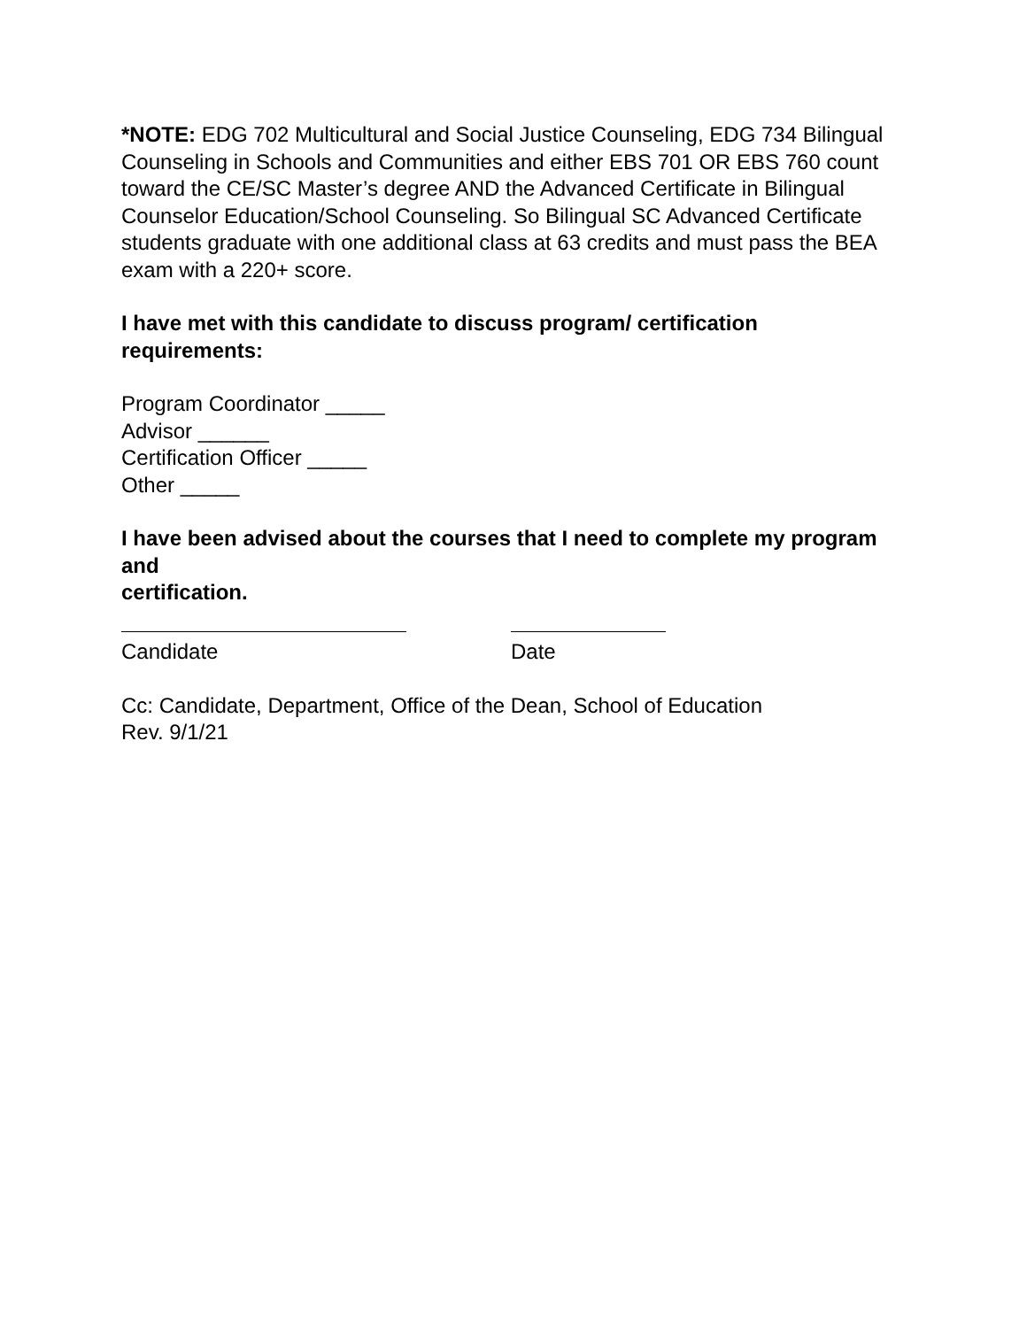*NOTE: EDG 702 Multicultural and Social Justice Counseling, EDG 734 Bilingual Counseling in Schools and Communities and either EBS 701 OR EBS 760 count toward the CE/SC Master’s degree AND the Advanced Certificate in Bilingual Counselor Education/School Counseling. So Bilingual SC Advanced Certificate students graduate with one additional class at 63 credits and must pass the BEA exam with a 220+ score.
I have met with this candidate to discuss program/ certification requirements:
Program Coordinator _____
Advisor ______
Certification Officer _____
Other _____
I have been advised about the courses that I need to complete my program and
certification.
Candidate Date
Cc: Candidate, Department, Office of the Dean, School of Education
Rev. 9/1/21